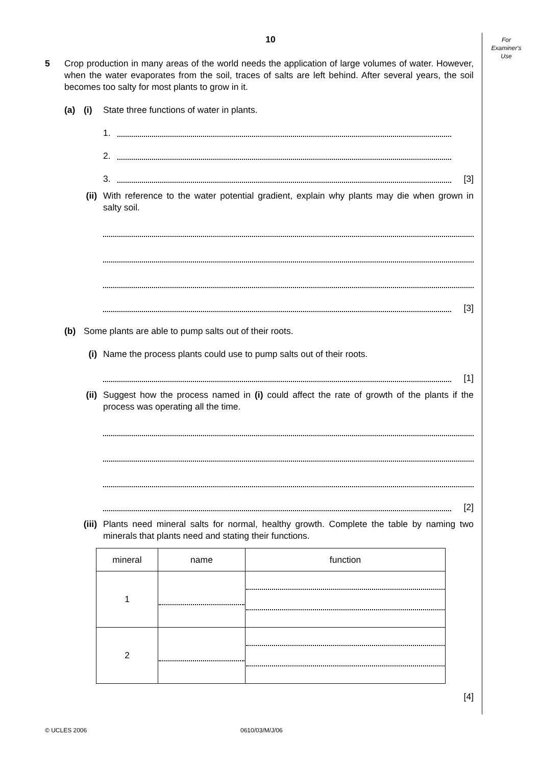10
For
Examiner's
Use
5 Crop production in many areas of the world needs the application of large volumes of water. However, when the water evaporates from the soil, traces of salts are left behind. After several years, the soil becomes too salty for most plants to grow in it.
(a) (i) State three functions of water in plants.
1.
2.
3.
[3]
(ii) With reference to the water potential gradient, explain why plants may die when grown in salty soil.
[3]
(b) Some plants are able to pump salts out of their roots.
(i) Name the process plants could use to pump salts out of their roots.
[1]
(ii) Suggest how the process named in (i) could affect the rate of growth of the plants if the process was operating all the time.
[2]
(iii) Plants need mineral salts for normal, healthy growth. Complete the table by naming two minerals that plants need and stating their functions.
| mineral | name | function |
| --- | --- | --- |
| 1 | | |
| 2 | | |
[4]
© UCLES 2006 0610/03/M/J/06